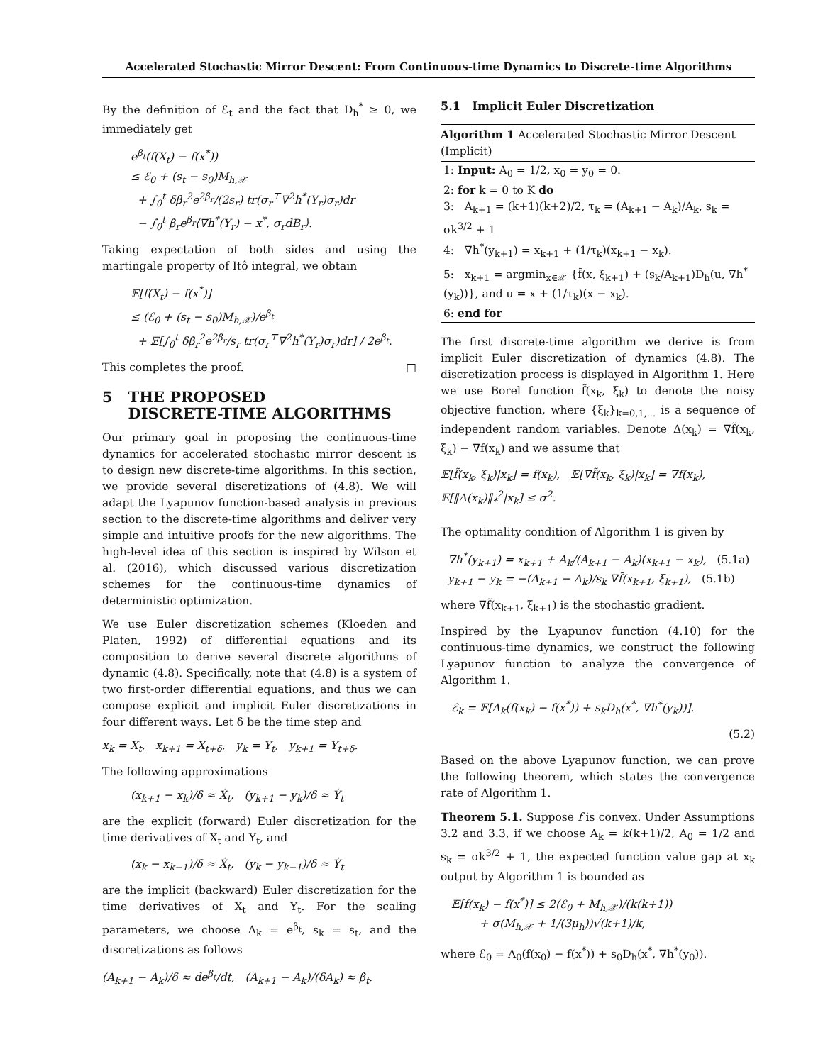Accelerated Stochastic Mirror Descent: From Continuous-time Dynamics to Discrete-time Algorithms
By the definition of ℰ<sub>t</sub> and the fact that D<sub>h</sub><sup>*</sup> ≥ 0, we immediately get
e<sup>β<sub>t</sub></sup>(f(X<sub>t</sub>) − f(x<sup>*</sup>))
≤ ℰ<sub>0</sub> + (s<sub>t</sub> − s<sub>0</sub>)M<sub>h,𝒳</sub>
+ ∫<sub>0</sub><sup>t</sup> δβ̇<sub>r</sub><sup>2</sup>e<sup>2β<sub>r</sub></sup>/(2s<sub>r</sub>) tr(σ<sub>r</sub><sup>⊤</sup>∇<sup>2</sup>h<sup>*</sup>(Y<sub>r</sub>)σ<sub>r</sub>)dr
− ∫<sub>0</sub><sup>t</sup> β̇<sub>r</sub>e<sup>β<sub>r</sub></sup>⟨∇h<sup>*</sup>(Y<sub>r</sub>) − x<sup>*</sup>, σ<sub>r</sub>dB<sub>r</sub>⟩.
Taking expectation of both sides and using the martingale property of Itô integral, we obtain
𝔼[f(X<sub>t</sub>) − f(x<sup>*</sup>)]
≤ (ℰ<sub>0</sub> + (s<sub>t</sub> − s<sub>0</sub>)M<sub>h,𝒳</sub>)/e<sup>β<sub>t</sub></sup>
+ 𝔼[∫<sub>0</sub><sup>t</sup> δβ̇<sub>r</sub><sup>2</sup>e<sup>2β<sub>r</sub></sup>/s<sub>r</sub> tr(σ<sub>r</sub><sup>⊤</sup>∇<sup>2</sup>h<sup>*</sup>(Y<sub>r</sub>)σ<sub>r</sub>)dr] / 2e<sup>β<sub>t</sub></sup>.
This completes the proof. □
5 THE PROPOSED
DISCRETE-TIME ALGORITHMS
Our primary goal in proposing the continuous-time dynamics for accelerated stochastic mirror descent is to design new discrete-time algorithms. In this section, we provide several discretizations of (4.8). We will adapt the Lyapunov function-based analysis in previous section to the discrete-time algorithms and deliver very simple and intuitive proofs for the new algorithms. The high-level idea of this section is inspired by Wilson et al. (2016), which discussed various discretization schemes for the continuous-time dynamics of deterministic optimization.
We use Euler discretization schemes (Kloeden and Platen, 1992) of differential equations and its composition to derive several discrete algorithms of dynamic (4.8). Specifically, note that (4.8) is a system of two first-order differential equations, and thus we can compose explicit and implicit Euler discretizations in four different ways. Let δ be the time step and
x<sub>k</sub> = X<sub>t</sub>, x<sub>k+1</sub> = X<sub>t+δ</sub>, y<sub>k</sub> = Y<sub>t</sub>, y<sub>k+1</sub> = Y<sub>t+δ</sub>.
The following approximations
(x<sub>k+1</sub> − x<sub>k</sub>)/δ ≈ Ẋ<sub>t</sub>, (y<sub>k+1</sub> − y<sub>k</sub>)/δ ≈ Ẏ<sub>t</sub>
are the explicit (forward) Euler discretization for the time derivatives of X<sub>t</sub> and Y<sub>t</sub>, and
(x<sub>k</sub> − x<sub>k−1</sub>)/δ ≈ Ẋ<sub>t</sub>, (y<sub>k</sub> − y<sub>k−1</sub>)/δ ≈ Ẏ<sub>t</sub>
are the implicit (backward) Euler discretization for the time derivatives of X<sub>t</sub> and Y<sub>t</sub>. For the scaling parameters, we choose A<sub>k</sub> = e<sup>β<sub>t</sub></sup>, s<sub>k</sub> = s<sub>t</sub>, and the discretizations as follows
(A<sub>k+1</sub> − A<sub>k</sub>)/δ ≈ de<sup>β<sub>t</sub></sup>/dt, (A<sub>k+1</sub> − A<sub>k</sub>)/(δA<sub>k</sub>) ≈ β̇<sub>t</sub>.
5.1 Implicit Euler Discretization
Algorithm 1 Accelerated Stochastic Mirror Descent (Implicit)
1: Input: A<sub>0</sub> = 1/2, x<sub>0</sub> = y<sub>0</sub> = 0.
2: for k = 0 to K do
3: A<sub>k+1</sub> = (k+1)(k+2)/2, τ<sub>k</sub> = (A<sub>k+1</sub> − A<sub>k</sub>)/A<sub>k</sub>, s<sub>k</sub> = σk<sup>3/2</sup> + 1
4: ∇h<sup>*</sup>(y<sub>k+1</sub>) = x<sub>k+1</sub> + (1/τ<sub>k</sub>)(x<sub>k+1</sub> − x<sub>k</sub>).
5: x<sub>k+1</sub> = argmin<sub>x∈𝒳</sub> {f̃(x, ξ<sub>k+1</sub>) + (s<sub>k</sub>/A<sub>k+1</sub>)D<sub>h</sub>(u, ∇h<sup>*</sup>(y<sub>k</sub>))}, and u = x + (1/τ<sub>k</sub>)(x − x<sub>k</sub>).
6: end for
The first discrete-time algorithm we derive is from implicit Euler discretization of dynamics (4.8). The discretization process is displayed in Algorithm 1. Here we use Borel function f̃(x<sub>k</sub>, ξ<sub>k</sub>) to denote the noisy objective function, where {ξ<sub>k</sub>}<sub>k=0,1,...</sub> is a sequence of independent random variables. Denote Δ(x<sub>k</sub>) = ∇f̃(x<sub>k</sub>, ξ<sub>k</sub>) − ∇f(x<sub>k</sub>) and we assume that
𝔼[f̃(x<sub>k</sub>, ξ<sub>k</sub>)|x<sub>k</sub>] = f(x<sub>k</sub>), 𝔼[∇f̃(x<sub>k</sub>, ξ<sub>k</sub>)|x<sub>k</sub>] = ∇f(x<sub>k</sub>),
𝔼[‖Δ(x<sub>k</sub>)‖<sub>*</sub><sup>2</sup>|x<sub>k</sub>] ≤ σ<sup>2</sup>.
The optimality condition of Algorithm 1 is given by
∇h<sup>*</sup>(y<sub>k+1</sub>) = x<sub>k+1</sub> + A<sub>k</sub>/(A<sub>k+1</sub> − A<sub>k</sub>)(x<sub>k+1</sub> − x<sub>k</sub>), (5.1a)
y<sub>k+1</sub> − y<sub>k</sub> = −(A<sub>k+1</sub> − A<sub>k</sub>)/s<sub>k</sub> ∇f̃(x<sub>k+1</sub>, ξ<sub>k+1</sub>), (5.1b)
where ∇f̃(x<sub>k+1</sub>, ξ<sub>k+1</sub>) is the stochastic gradient.
Inspired by the Lyapunov function (4.10) for the continuous-time dynamics, we construct the following Lyapunov function to analyze the convergence of Algorithm 1.
ℰ<sub>k</sub> = 𝔼[A<sub>k</sub>(f(x<sub>k</sub>) − f(x<sup>*</sup>)) + s<sub>k</sub>D<sub>h</sub>(x<sup>*</sup>, ∇h<sup>*</sup>(y<sub>k</sub>))].
(5.2)
Based on the above Lyapunov function, we can prove the following theorem, which states the convergence rate of Algorithm 1.
Theorem 5.1. Suppose f is convex. Under Assumptions 3.2 and 3.3, if we choose A<sub>k</sub> = k(k+1)/2, A<sub>0</sub> = 1/2 and s<sub>k</sub> = σk<sup>3/2</sup> + 1, the expected function value gap at x<sub>k</sub> output by Algorithm 1 is bounded as
𝔼[f(x<sub>k</sub>) − f(x<sup>*</sup>)] ≤ 2(ℰ<sub>0</sub> + M<sub>h,𝒳</sub>)/(k(k+1))
+ σ(M<sub>h,𝒳</sub> + 1/(3μ<sub>h</sub>))√(k+1)/k,
where ℰ<sub>0</sub> = A<sub>0</sub>(f(x<sub>0</sub>) − f(x<sup>*</sup>)) + s<sub>0</sub>D<sub>h</sub>(x<sup>*</sup>, ∇h<sup>*</sup>(y<sub>0</sub>)).